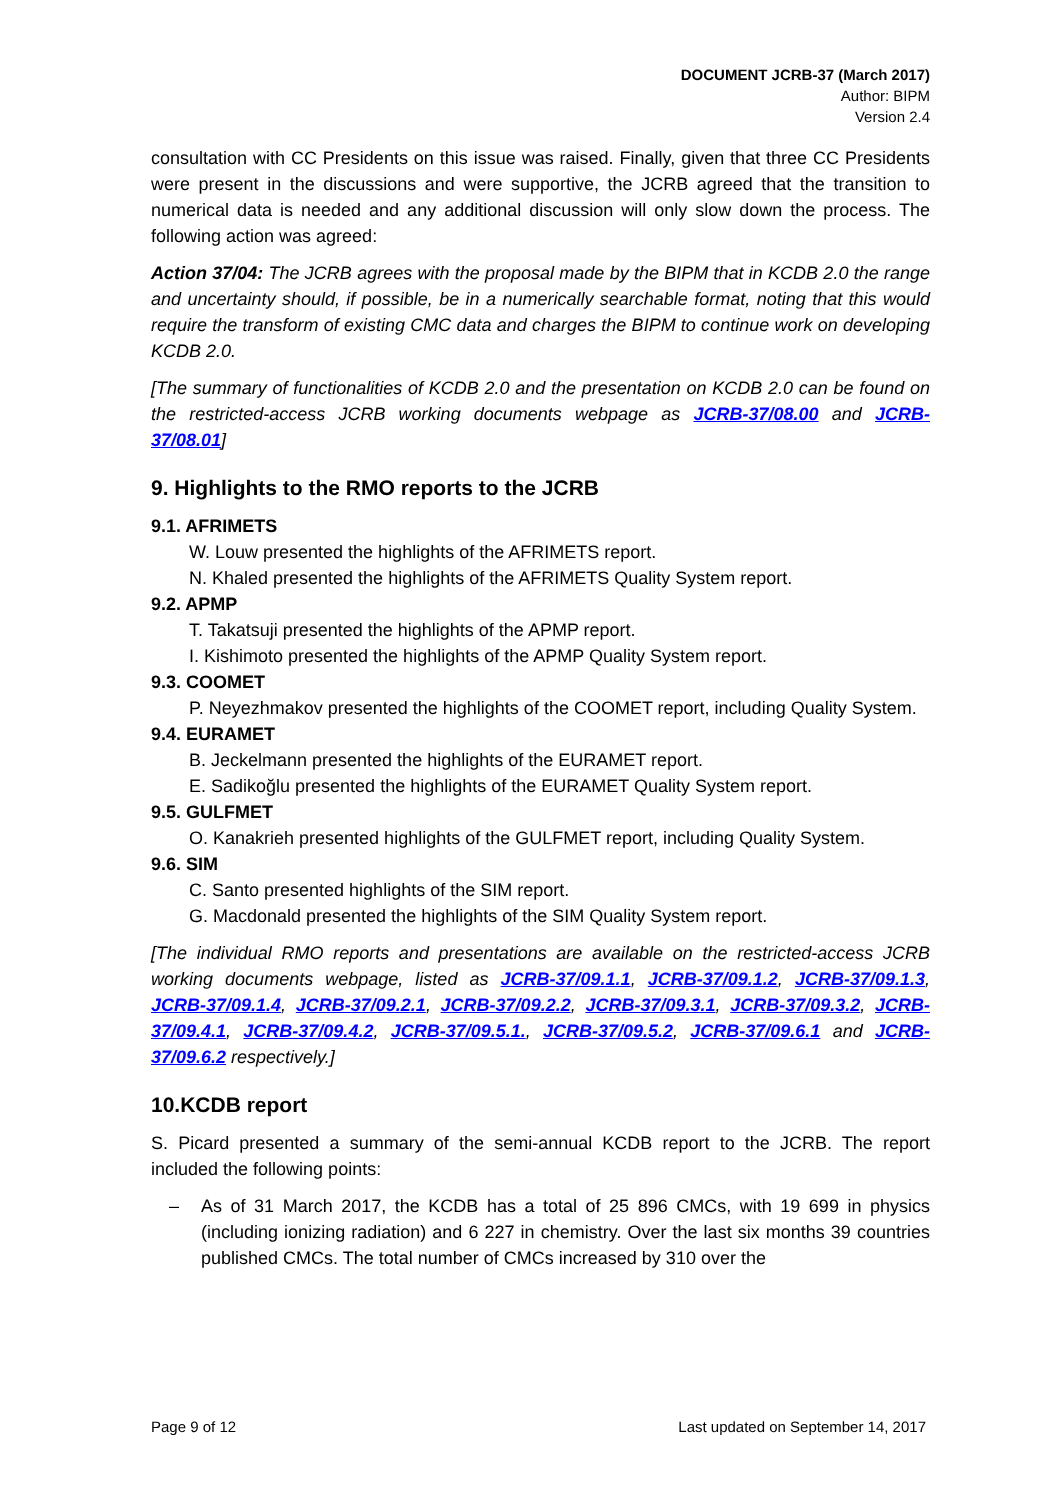DOCUMENT JCRB-37 (March 2017)
Author: BIPM
Version 2.4
consultation with CC Presidents on this issue was raised. Finally, given that three CC Presidents were present in the discussions and were supportive, the JCRB agreed that the transition to numerical data is needed and any additional discussion will only slow down the process. The following action was agreed:
Action 37/04: The JCRB agrees with the proposal made by the BIPM that in KCDB 2.0 the range and uncertainty should, if possible, be in a numerically searchable format, noting that this would require the transform of existing CMC data and charges the BIPM to continue work on developing KCDB 2.0.
[The summary of functionalities of KCDB 2.0 and the presentation on KCDB 2.0 can be found on the restricted-access JCRB working documents webpage as JCRB-37/08.00 and JCRB-37/08.01]
9. Highlights to the RMO reports to the JCRB
9.1. AFRIMETS
W. Louw presented the highlights of the AFRIMETS report.
N. Khaled presented the highlights of the AFRIMETS Quality System report.
9.2. APMP
T. Takatsuji presented the highlights of the APMP report.
I. Kishimoto presented the highlights of the APMP Quality System report.
9.3. COOMET
P. Neyezhmakov presented the highlights of the COOMET report, including Quality System.
9.4. EURAMET
B. Jeckelmann presented the highlights of the EURAMET report.
E. Sadikoğlu presented the highlights of the EURAMET Quality System report.
9.5. GULFMET
O. Kanakrieh presented highlights of the GULFMET report, including Quality System.
9.6. SIM
C. Santo presented highlights of the SIM report.
G. Macdonald presented the highlights of the SIM Quality System report.
[The individual RMO reports and presentations are available on the restricted-access JCRB working documents webpage, listed as JCRB-37/09.1.1, JCRB-37/09.1.2, JCRB-37/09.1.3, JCRB-37/09.1.4, JCRB-37/09.2.1, JCRB-37/09.2.2, JCRB-37/09.3.1, JCRB-37/09.3.2, JCRB-37/09.4.1, JCRB-37/09.4.2, JCRB-37/09.5.1., JCRB-37/09.5.2, JCRB-37/09.6.1 and JCRB-37/09.6.2 respectively.]
10.KCDB report
S. Picard presented a summary of the semi-annual KCDB report to the JCRB. The report included the following points:
– As of 31 March 2017, the KCDB has a total of 25 896 CMCs, with 19 699 in physics (including ionizing radiation) and 6 227 in chemistry. Over the last six months 39 countries published CMCs. The total number of CMCs increased by 310 over the
Page 9 of 12 Last updated on September 14, 2017